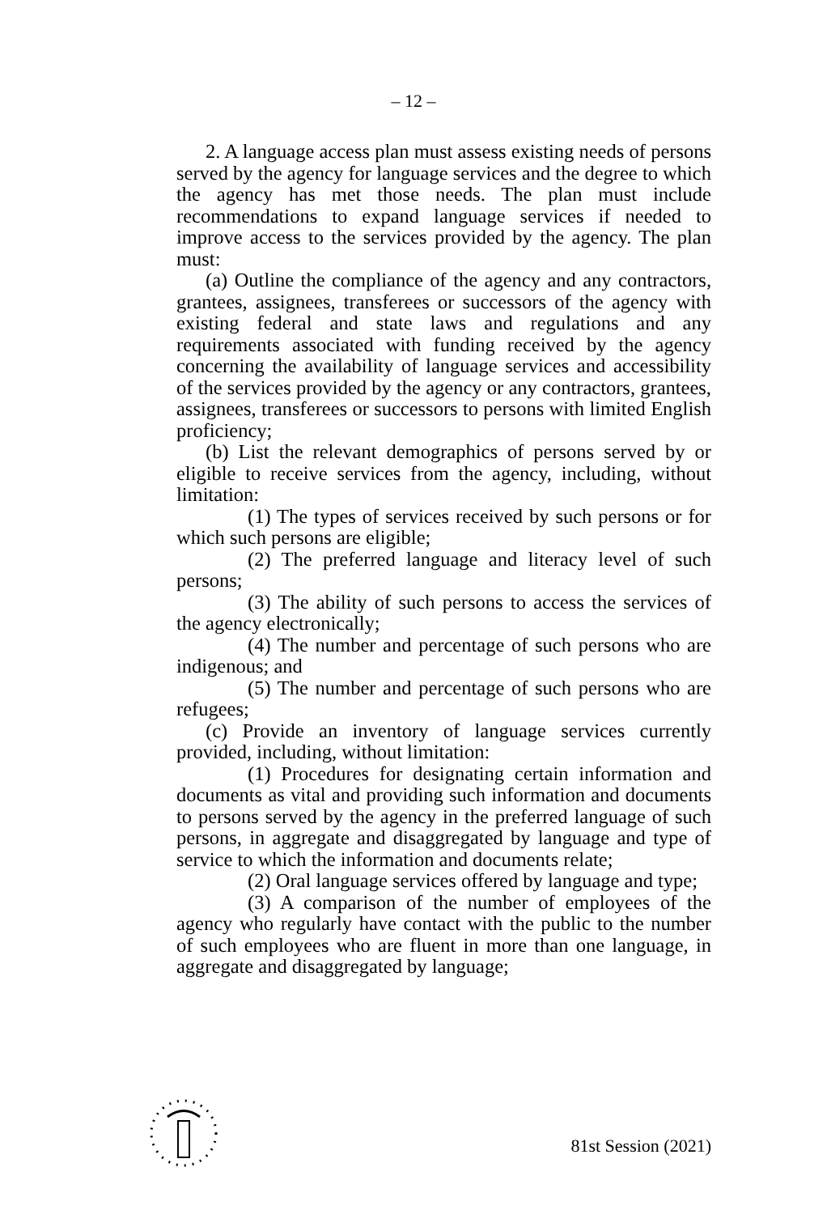– 12 –
2. A language access plan must assess existing needs of persons served by the agency for language services and the degree to which the agency has met those needs. The plan must include recommendations to expand language services if needed to improve access to the services provided by the agency. The plan must:
(a) Outline the compliance of the agency and any contractors, grantees, assignees, transferees or successors of the agency with existing federal and state laws and regulations and any requirements associated with funding received by the agency concerning the availability of language services and accessibility of the services provided by the agency or any contractors, grantees, assignees, transferees or successors to persons with limited English proficiency;
(b) List the relevant demographics of persons served by or eligible to receive services from the agency, including, without limitation:
(1) The types of services received by such persons or for which such persons are eligible;
(2) The preferred language and literacy level of such persons;
(3) The ability of such persons to access the services of the agency electronically;
(4) The number and percentage of such persons who are indigenous; and
(5) The number and percentage of such persons who are refugees;
(c) Provide an inventory of language services currently provided, including, without limitation:
(1) Procedures for designating certain information and documents as vital and providing such information and documents to persons served by the agency in the preferred language of such persons, in aggregate and disaggregated by language and type of service to which the information and documents relate;
(2) Oral language services offered by language and type;
(3) A comparison of the number of employees of the agency who regularly have contact with the public to the number of such employees who are fluent in more than one language, in aggregate and disaggregated by language;
81st Session (2021)